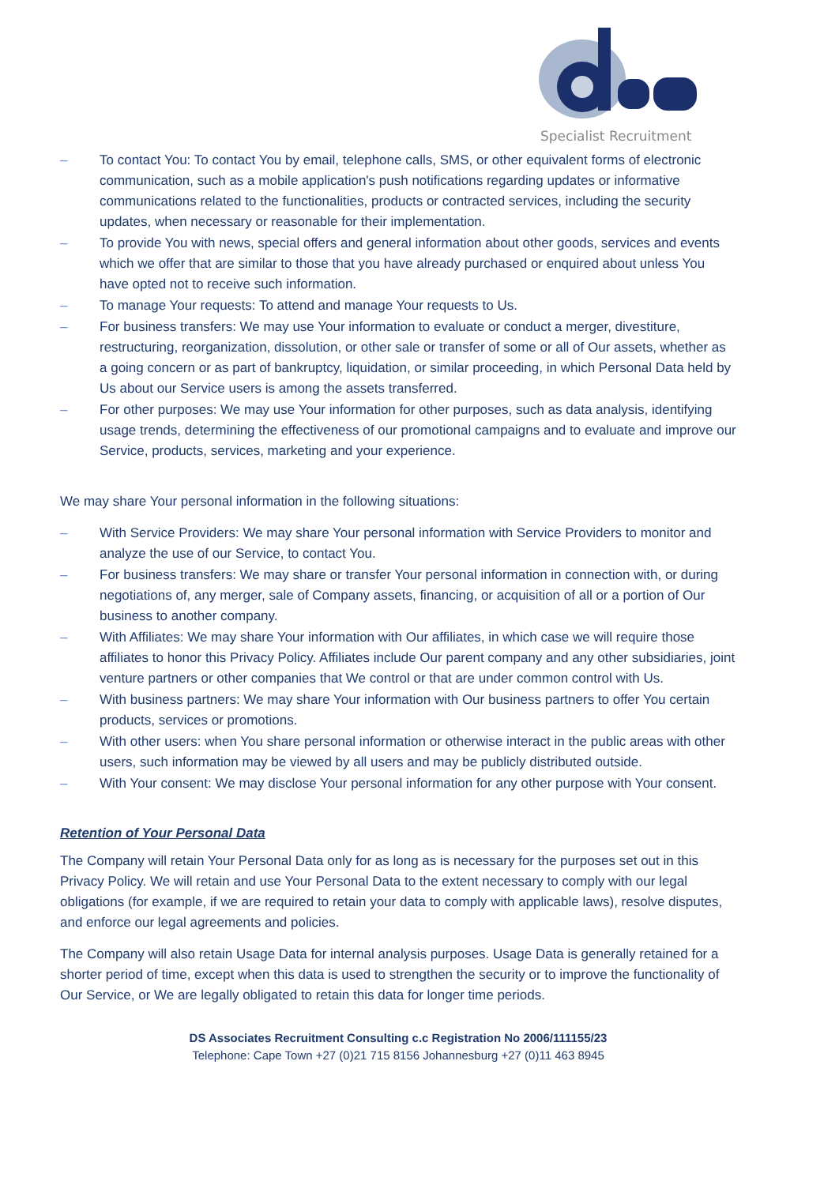Specialist Recruitment
– To contact You: To contact You by email, telephone calls, SMS, or other equivalent forms of electronic communication, such as a mobile application's push notifications regarding updates or informative communications related to the functionalities, products or contracted services, including the security updates, when necessary or reasonable for their implementation.
– To provide You with news, special offers and general information about other goods, services and events which we offer that are similar to those that you have already purchased or enquired about unless You have opted not to receive such information.
– To manage Your requests: To attend and manage Your requests to Us.
– For business transfers: We may use Your information to evaluate or conduct a merger, divestiture, restructuring, reorganization, dissolution, or other sale or transfer of some or all of Our assets, whether as a going concern or as part of bankruptcy, liquidation, or similar proceeding, in which Personal Data held by Us about our Service users is among the assets transferred.
– For other purposes: We may use Your information for other purposes, such as data analysis, identifying usage trends, determining the effectiveness of our promotional campaigns and to evaluate and improve our Service, products, services, marketing and your experience.
We may share Your personal information in the following situations:
– With Service Providers: We may share Your personal information with Service Providers to monitor and analyze the use of our Service, to contact You.
– For business transfers: We may share or transfer Your personal information in connection with, or during negotiations of, any merger, sale of Company assets, financing, or acquisition of all or a portion of Our business to another company.
– With Affiliates: We may share Your information with Our affiliates, in which case we will require those affiliates to honor this Privacy Policy. Affiliates include Our parent company and any other subsidiaries, joint venture partners or other companies that We control or that are under common control with Us.
– With business partners: We may share Your information with Our business partners to offer You certain products, services or promotions.
– With other users: when You share personal information or otherwise interact in the public areas with other users, such information may be viewed by all users and may be publicly distributed outside.
– With Your consent: We may disclose Your personal information for any other purpose with Your consent.
Retention of Your Personal Data
The Company will retain Your Personal Data only for as long as is necessary for the purposes set out in this Privacy Policy. We will retain and use Your Personal Data to the extent necessary to comply with our legal obligations (for example, if we are required to retain your data to comply with applicable laws), resolve disputes, and enforce our legal agreements and policies.
The Company will also retain Usage Data for internal analysis purposes. Usage Data is generally retained for a shorter period of time, except when this data is used to strengthen the security or to improve the functionality of Our Service, or We are legally obligated to retain this data for longer time periods.
DS Associates Recruitment Consulting c.c Registration No 2006/111155/23
Telephone: Cape Town +27 (0)21 715 8156 Johannesburg +27 (0)11 463 8945